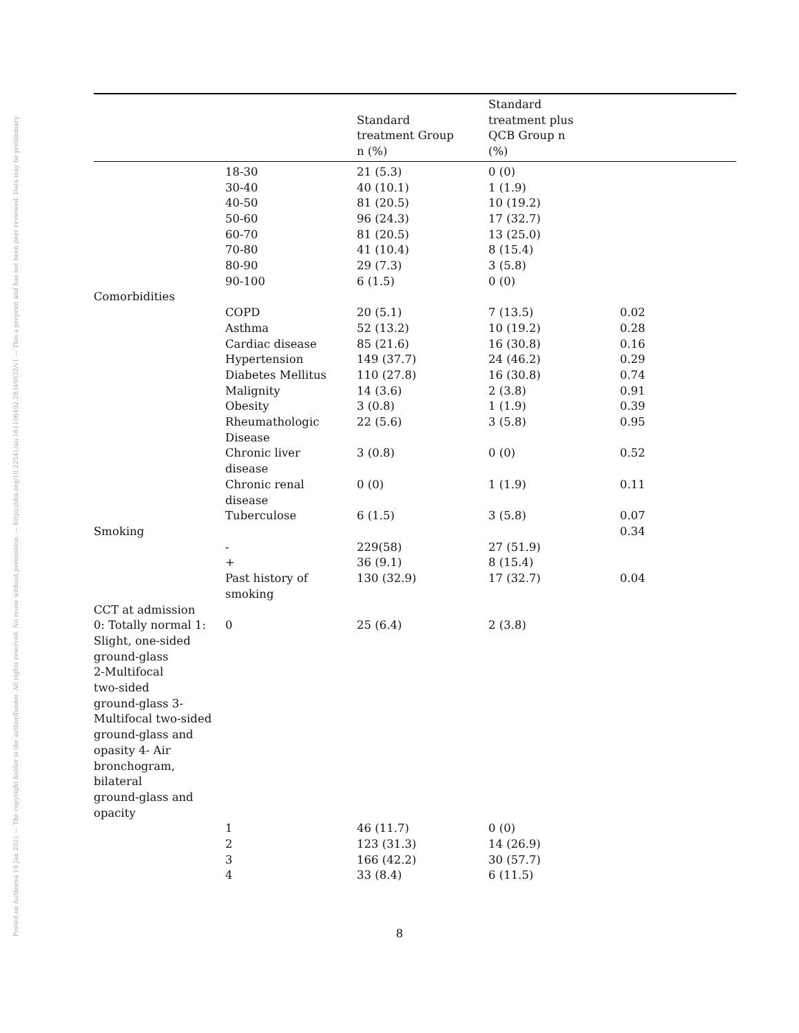Posted on Authorea 19 Jan 2021 — The copyright holder is the author/funder. All rights reserved. No reuse without permission. — https://doi.org/10.22541/au.161106492.28349832/v1 — This a preprint and has not been peer reviewed. Data may be preliminary.
| | | Standard treatment Group n (%) | Standard treatment plus QCB Group n (%) | |
| --- | --- | --- | --- | --- |
| | 18-30 | 21 (5.3) | 0 (0) | |
| | 30-40 | 40 (10.1) | 1 (1.9) | |
| | 40-50 | 81 (20.5) | 10 (19.2) | |
| | 50-60 | 96 (24.3) | 17 (32.7) | |
| | 60-70 | 81 (20.5) | 13 (25.0) | |
| | 70-80 | 41 (10.4) | 8 (15.4) | |
| | 80-90 | 29 (7.3) | 3 (5.8) | |
| | 90-100 | 6 (1.5) | 0 (0) | |
| Comorbidities | | | | |
| | COPD | 20 (5.1) | 7 (13.5) | 0.02 |
| | Asthma | 52 (13.2) | 10 (19.2) | 0.28 |
| | Cardiac disease | 85 (21.6) | 16 (30.8) | 0.16 |
| | Hypertension | 149 (37.7) | 24 (46.2) | 0.29 |
| | Diabetes Mellitus | 110 (27.8) | 16 (30.8) | 0.74 |
| | Malignity | 14 (3.6) | 2 (3.8) | 0.91 |
| | Obesity | 3 (0.8) | 1 (1.9) | 0.39 |
| | Rheumathologic Disease | 22 (5.6) | 3 (5.8) | 0.95 |
| | Chronic liver disease | 3 (0.8) | 0 (0) | 0.52 |
| | Chronic renal disease | 0 (0) | 1 (1.9) | 0.11 |
| | Tuberculose | 6 (1.5) | 3 (5.8) | 0.07 |
| Smoking | | | | 0.34 |
| | - | 229(58) | 27 (51.9) | |
| | + | 36 (9.1) | 8 (15.4) | |
| | Past history of smoking | 130 (32.9) | 17 (32.7) | 0.04 |
| CCT at admission | | | | |
| 0: Totally normal 1: Slight, one-sided ground-glass 2-Multifocal two-sided ground-glass 3- Multifocal two-sided ground-glass and opasity 4- Air bronchogram, bilateral ground-glass and opacity | 0 | 25 (6.4) | 2 (3.8) | |
| | 1 | 46 (11.7) | 0 (0) | |
| | 2 | 123 (31.3) | 14 (26.9) | |
| | 3 | 166 (42.2) | 30 (57.7) | |
| | 4 | 33 (8.4) | 6 (11.5) | |
8